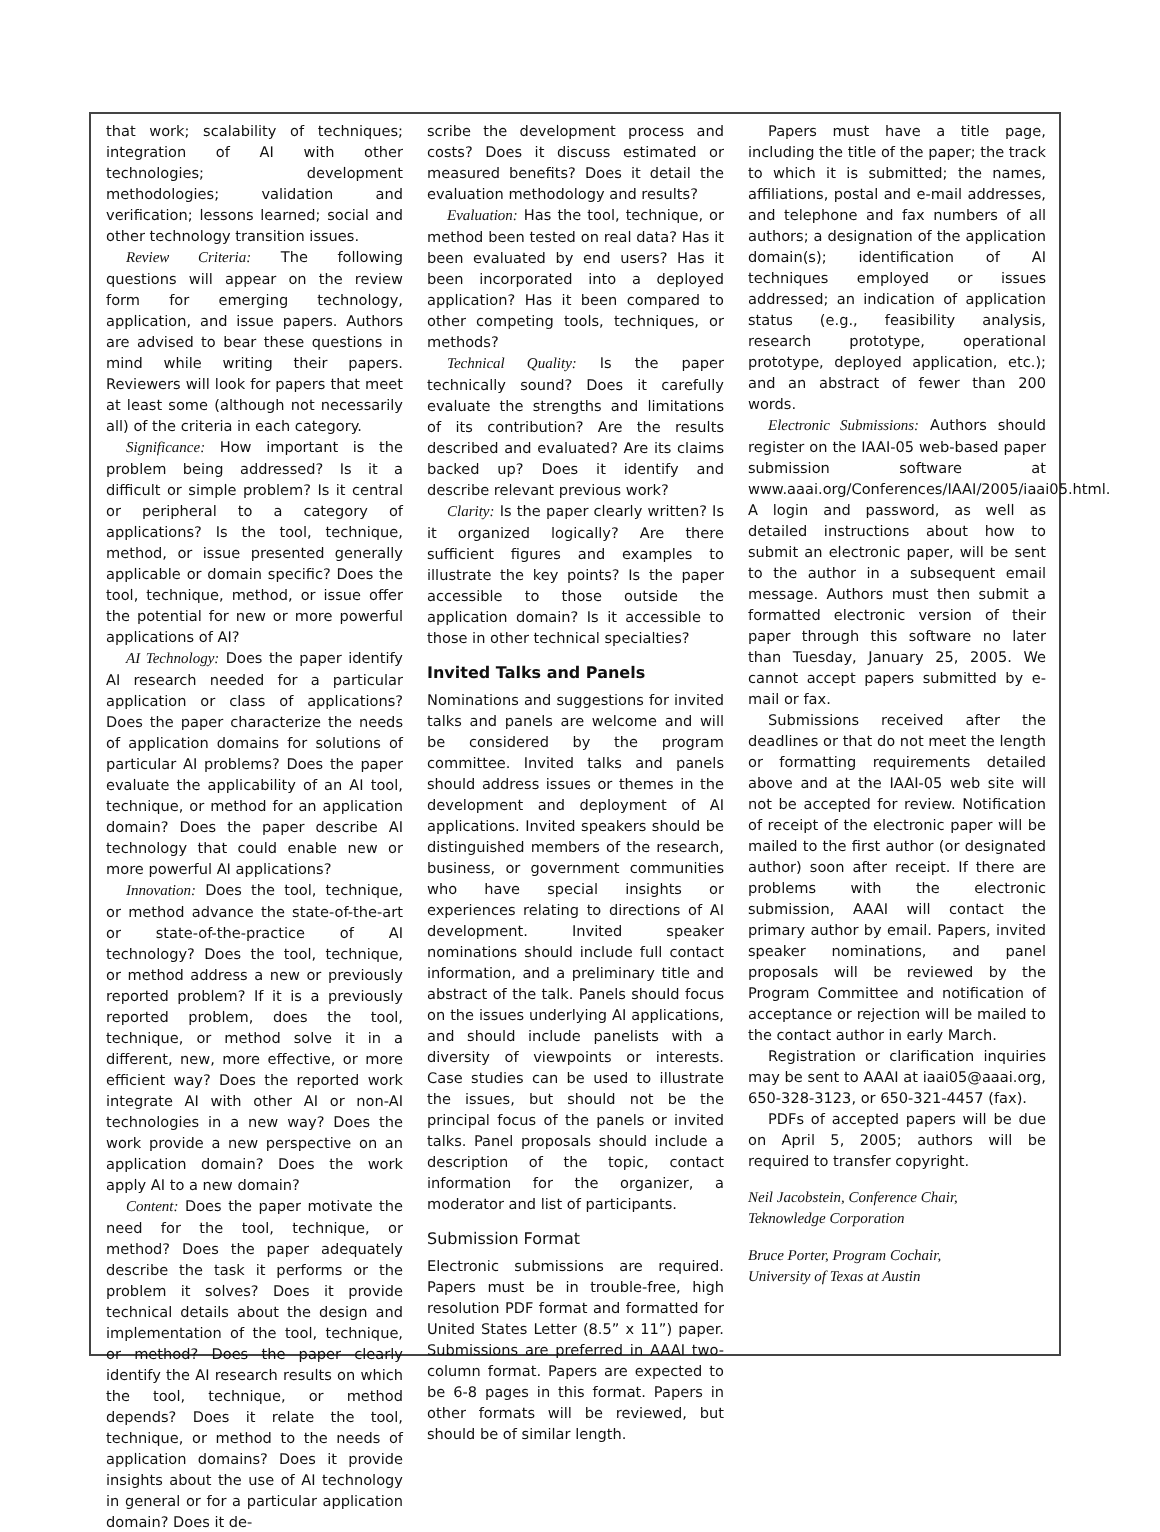that work; scalability of techniques; integration of AI with other technologies; development methodologies; validation and verification; lessons learned; social and other technology transition issues.
Review Criteria: The following questions will appear on the review form for emerging technology, application, and issue papers. Authors are advised to bear these questions in mind while writing their papers. Reviewers will look for papers that meet at least some (although not necessarily all) of the criteria in each category.
Significance: How important is the problem being addressed? Is it a difficult or simple problem? Is it central or peripheral to a category of applications? Is the tool, technique, method, or issue presented generally applicable or domain specific? Does the tool, technique, method, or issue offer the potential for new or more powerful applications of AI?
AI Technology: Does the paper identify AI research needed for a particular application or class of applications? Does the paper characterize the needs of application domains for solutions of particular AI problems? Does the paper evaluate the applicability of an AI tool, technique, or method for an application domain? Does the paper describe AI technology that could enable new or more powerful AI applications?
Innovation: Does the tool, technique, or method advance the state-of-the-art or state-of-the-practice of AI technology? Does the tool, technique, or method address a new or previously reported problem? If it is a previously reported problem, does the tool, technique, or method solve it in a different, new, more effective, or more efficient way? Does the reported work integrate AI with other AI or non-AI technologies in a new way? Does the work provide a new perspective on an application domain? Does the work apply AI to a new domain?
Content: Does the paper motivate the need for the tool, technique, or method? Does the paper adequately describe the task it performs or the problem it solves? Does it provide technical details about the design and implementation of the tool, technique, or method? Does the paper clearly identify the AI research results on which the tool, technique, or method depends? Does it relate the tool, technique, or method to the needs of application domains? Does it provide insights about the use of AI technology in general or for a particular application domain? Does it de-
scribe the development process and costs? Does it discuss estimated or measured benefits? Does it detail the evaluation methodology and results?
Evaluation: Has the tool, technique, or method been tested on real data? Has it been evaluated by end users? Has it been incorporated into a deployed application? Has it been compared to other competing tools, techniques, or methods?
Technical Quality: Is the paper technically sound? Does it carefully evaluate the strengths and limitations of its contribution? Are the results described and evaluated? Are its claims backed up? Does it identify and describe relevant previous work?
Clarity: Is the paper clearly written? Is it organized logically? Are there sufficient figures and examples to illustrate the key points? Is the paper accessible to those outside the application domain? Is it accessible to those in other technical specialties?
Invited Talks and Panels
Nominations and suggestions for invited talks and panels are welcome and will be considered by the program committee. Invited talks and panels should address issues or themes in the development and deployment of AI applications. Invited speakers should be distinguished members of the research, business, or government communities who have special insights or experiences relating to directions of AI development. Invited speaker nominations should include full contact information, and a preliminary title and abstract of the talk. Panels should focus on the issues underlying AI applications, and should include panelists with a diversity of viewpoints or interests. Case studies can be used to illustrate the issues, but should not be the principal focus of the panels or invited talks. Panel proposals should include a description of the topic, contact information for the organizer, a moderator and list of participants.
Submission Format
Electronic submissions are required. Papers must be in trouble-free, high resolution PDF format and formatted for United States Letter (8.5” x 11”) paper. Submissions are preferred in AAAI two-column format. Papers are expected to be 6-8 pages in this format. Papers in other formats will be reviewed, but should be of similar length.
Papers must have a title page, including the title of the paper; the track to which it is submitted; the names, affiliations, postal and e-mail addresses, and telephone and fax numbers of all authors; a designation of the application domain(s); identification of AI techniques employed or issues addressed; an indication of application status (e.g., feasibility analysis, research prototype, operational prototype, deployed application, etc.); and an abstract of fewer than 200 words.
Electronic Submissions: Authors should register on the IAAI-05 web-based paper submission software at www.aaai.org/Conferences/IAAI/2005/iaai05.html. A login and password, as well as detailed instructions about how to submit an electronic paper, will be sent to the author in a subsequent email message. Authors must then submit a formatted electronic version of their paper through this software no later than Tuesday, January 25, 2005. We cannot accept papers submitted by e-mail or fax.
Submissions received after the deadlines or that do not meet the length or formatting requirements detailed above and at the IAAI-05 web site will not be accepted for review. Notification of receipt of the electronic paper will be mailed to the first author (or designated author) soon after receipt. If there are problems with the electronic submission, AAAI will contact the primary author by email. Papers, invited speaker nominations, and panel proposals will be reviewed by the Program Committee and notification of acceptance or rejection will be mailed to the contact author in early March.
Registration or clarification inquiries may be sent to AAAI at iaai05@aaai.org, 650-328-3123, or 650-321-4457 (fax).
PDFs of accepted papers will be due on April 5, 2005; authors will be required to transfer copyright.
Neil Jacobstein, Conference Chair,
Teknowledge Corporation
Bruce Porter, Program Cochair,
University of Texas at Austin